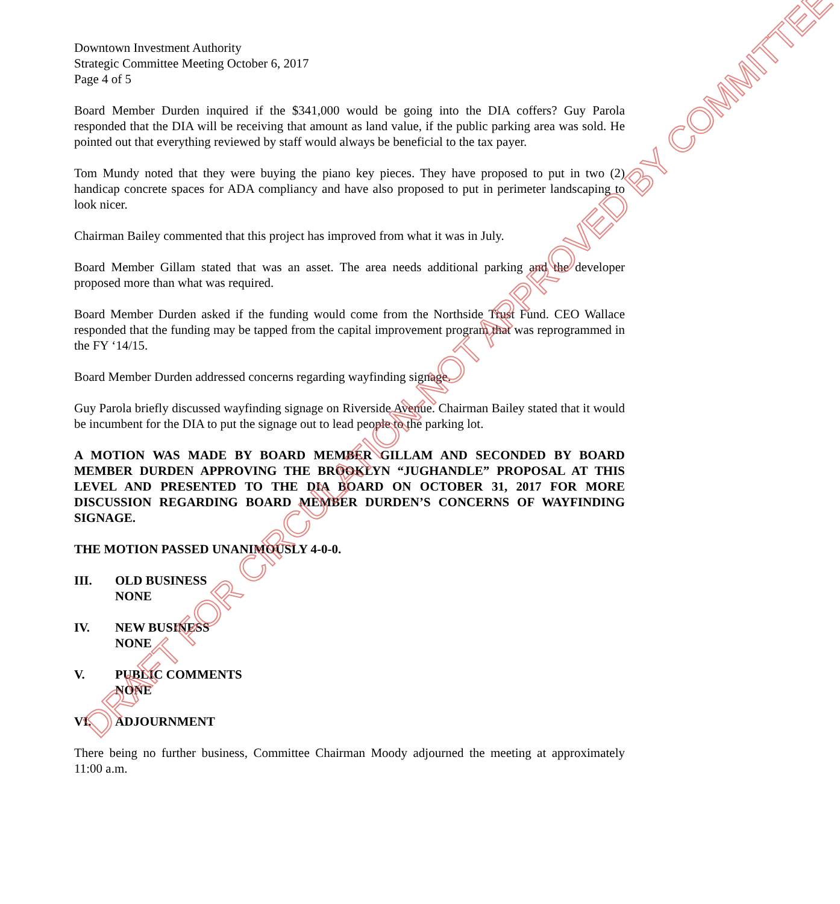Downtown Investment Authority
Strategic Committee Meeting October 6, 2017
Page 4 of 5
Board Member Durden inquired if the $341,000 would be going into the DIA coffers? Guy Parola responded that the DIA will be receiving that amount as land value, if the public parking area was sold. He pointed out that everything reviewed by staff would always be beneficial to the tax payer.
Tom Mundy noted that they were buying the piano key pieces. They have proposed to put in two (2) handicap concrete spaces for ADA compliancy and have also proposed to put in perimeter landscaping to look nicer.
Chairman Bailey commented that this project has improved from what it was in July.
Board Member Gillam stated that was an asset. The area needs additional parking and the developer proposed more than what was required.
Board Member Durden asked if the funding would come from the Northside Trust Fund. CEO Wallace responded that the funding may be tapped from the capital improvement program that was reprogrammed in the FY ‘14/15.
Board Member Durden addressed concerns regarding wayfinding signage.
Guy Parola briefly discussed wayfinding signage on Riverside Avenue. Chairman Bailey stated that it would be incumbent for the DIA to put the signage out to lead people to the parking lot.
A MOTION WAS MADE BY BOARD MEMBER GILLAM AND SECONDED BY BOARD MEMBER DURDEN APPROVING THE BROOKLYN “JUGHANDLE” PROPOSAL AT THIS LEVEL AND PRESENTED TO THE DIA BOARD ON OCTOBER 31, 2017 FOR MORE DISCUSSION REGARDING BOARD MEMBER DURDEN’S CONCERNS OF WAYFINDING SIGNAGE.
THE MOTION PASSED UNANIMOUSLY 4-0-0.
III. OLD BUSINESS
NONE
IV. NEW BUSINESS
NONE
V. PUBLIC COMMENTS
NONE
VI. ADJOURNMENT
There being no further business, Committee Chairman Moody adjourned the meeting at approximately 11:00 a.m.
DRAFT FOR CIRCULATION-NOT APPROVED BY COMMITTEE